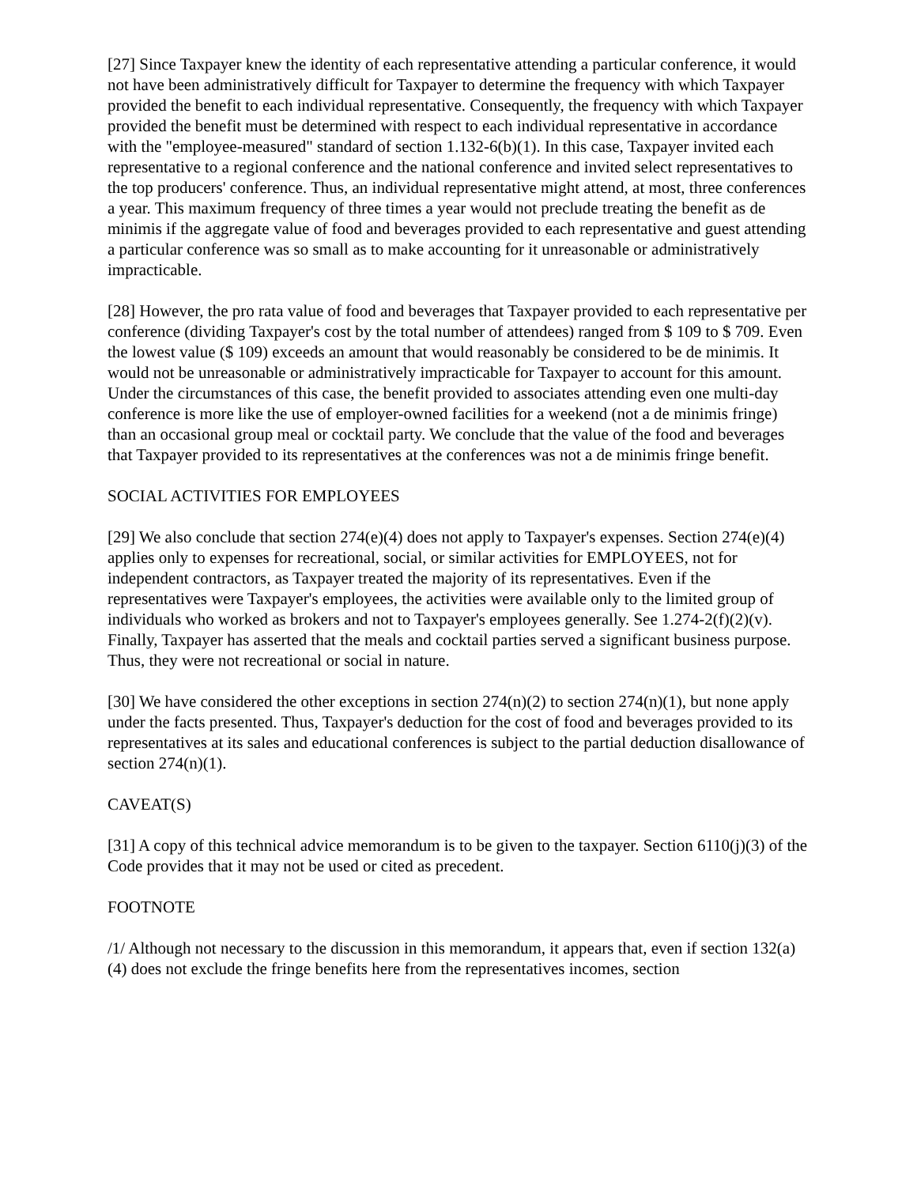[27] Since Taxpayer knew the identity of each representative attending a particular conference, it would not have been administratively difficult for Taxpayer to determine the frequency with which Taxpayer provided the benefit to each individual representative. Consequently, the frequency with which Taxpayer provided the benefit must be determined with respect to each individual representative in accordance with the "employee-measured" standard of section 1.132-6(b)(1). In this case, Taxpayer invited each representative to a regional conference and the national conference and invited select representatives to the top producers' conference. Thus, an individual representative might attend, at most, three conferences a year. This maximum frequency of three times a year would not preclude treating the benefit as de minimis if the aggregate value of food and beverages provided to each representative and guest attending a particular conference was so small as to make accounting for it unreasonable or administratively impracticable.
[28] However, the pro rata value of food and beverages that Taxpayer provided to each representative per conference (dividing Taxpayer's cost by the total number of attendees) ranged from $ 109 to $ 709. Even the lowest value ($ 109) exceeds an amount that would reasonably be considered to be de minimis. It would not be unreasonable or administratively impracticable for Taxpayer to account for this amount. Under the circumstances of this case, the benefit provided to associates attending even one multi-day conference is more like the use of employer-owned facilities for a weekend (not a de minimis fringe) than an occasional group meal or cocktail party. We conclude that the value of the food and beverages that Taxpayer provided to its representatives at the conferences was not a de minimis fringe benefit.
SOCIAL ACTIVITIES FOR EMPLOYEES
[29] We also conclude that section 274(e)(4) does not apply to Taxpayer's expenses. Section 274(e)(4) applies only to expenses for recreational, social, or similar activities for EMPLOYEES, not for independent contractors, as Taxpayer treated the majority of its representatives. Even if the representatives were Taxpayer's employees, the activities were available only to the limited group of individuals who worked as brokers and not to Taxpayer's employees generally. See 1.274-2(f)(2)(v). Finally, Taxpayer has asserted that the meals and cocktail parties served a significant business purpose. Thus, they were not recreational or social in nature.
[30] We have considered the other exceptions in section 274(n)(2) to section 274(n)(1), but none apply under the facts presented. Thus, Taxpayer's deduction for the cost of food and beverages provided to its representatives at its sales and educational conferences is subject to the partial deduction disallowance of section 274(n)(1).
CAVEAT(S)
[31] A copy of this technical advice memorandum is to be given to the taxpayer. Section 6110(j)(3) of the Code provides that it may not be used or cited as precedent.
FOOTNOTE
/1/ Although not necessary to the discussion in this memorandum, it appears that, even if section 132(a)(4) does not exclude the fringe benefits here from the representatives incomes, section